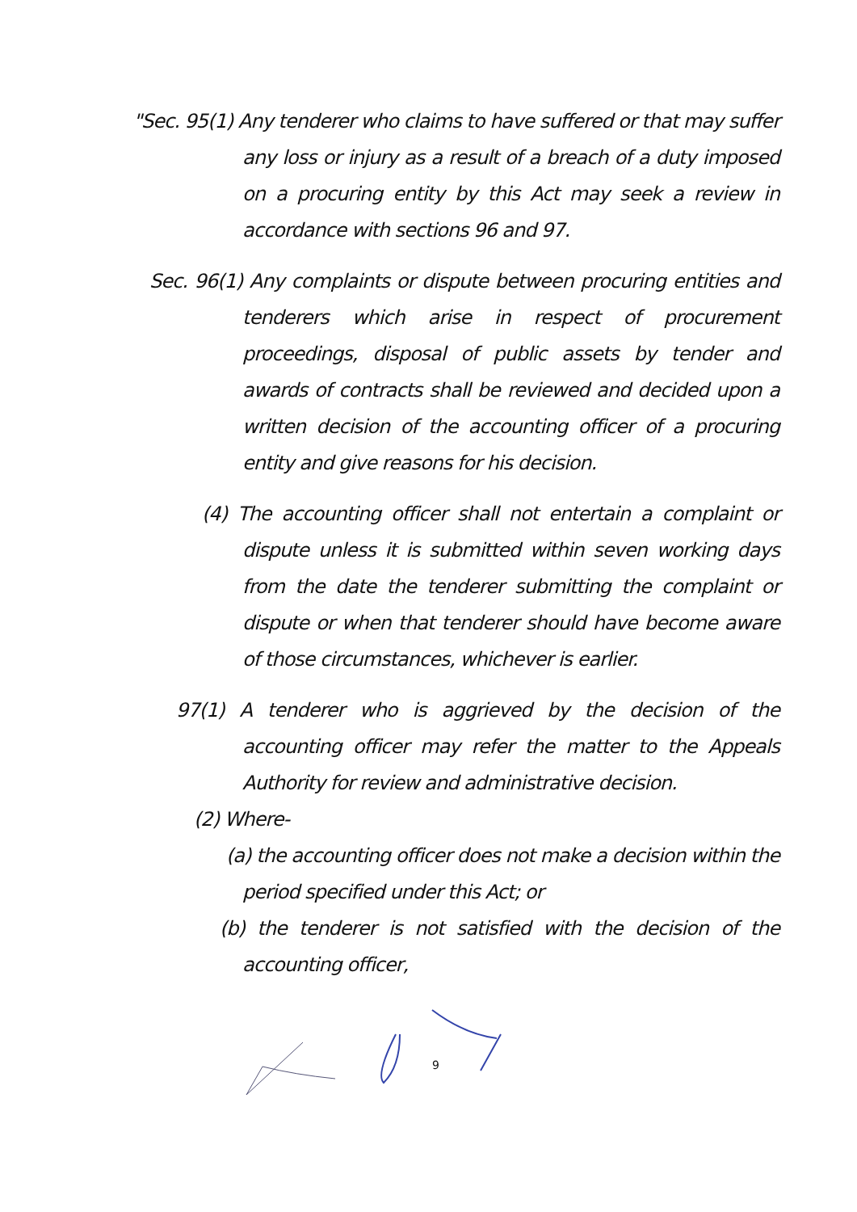"Sec. 95(1) Any tenderer who claims to have suffered or that may suffer any loss or injury as a result of a breach of a duty imposed on a procuring entity by this Act may seek a review in accordance with sections 96 and 97.
Sec. 96(1) Any complaints or dispute between procuring entities and tenderers which arise in respect of procurement proceedings, disposal of public assets by tender and awards of contracts shall be reviewed and decided upon a written decision of the accounting officer of a procuring entity and give reasons for his decision.
(4) The accounting officer shall not entertain a complaint or dispute unless it is submitted within seven working days from the date the tenderer submitting the complaint or dispute or when that tenderer should have become aware of those circumstances, whichever is earlier.
97(1) A tenderer who is aggrieved by the decision of the accounting officer may refer the matter to the Appeals Authority for review and administrative decision.
(2) Where-
(a) the accounting officer does not make a decision within the period specified under this Act; or
(b) the tenderer is not satisfied with the decision of the accounting officer,
9